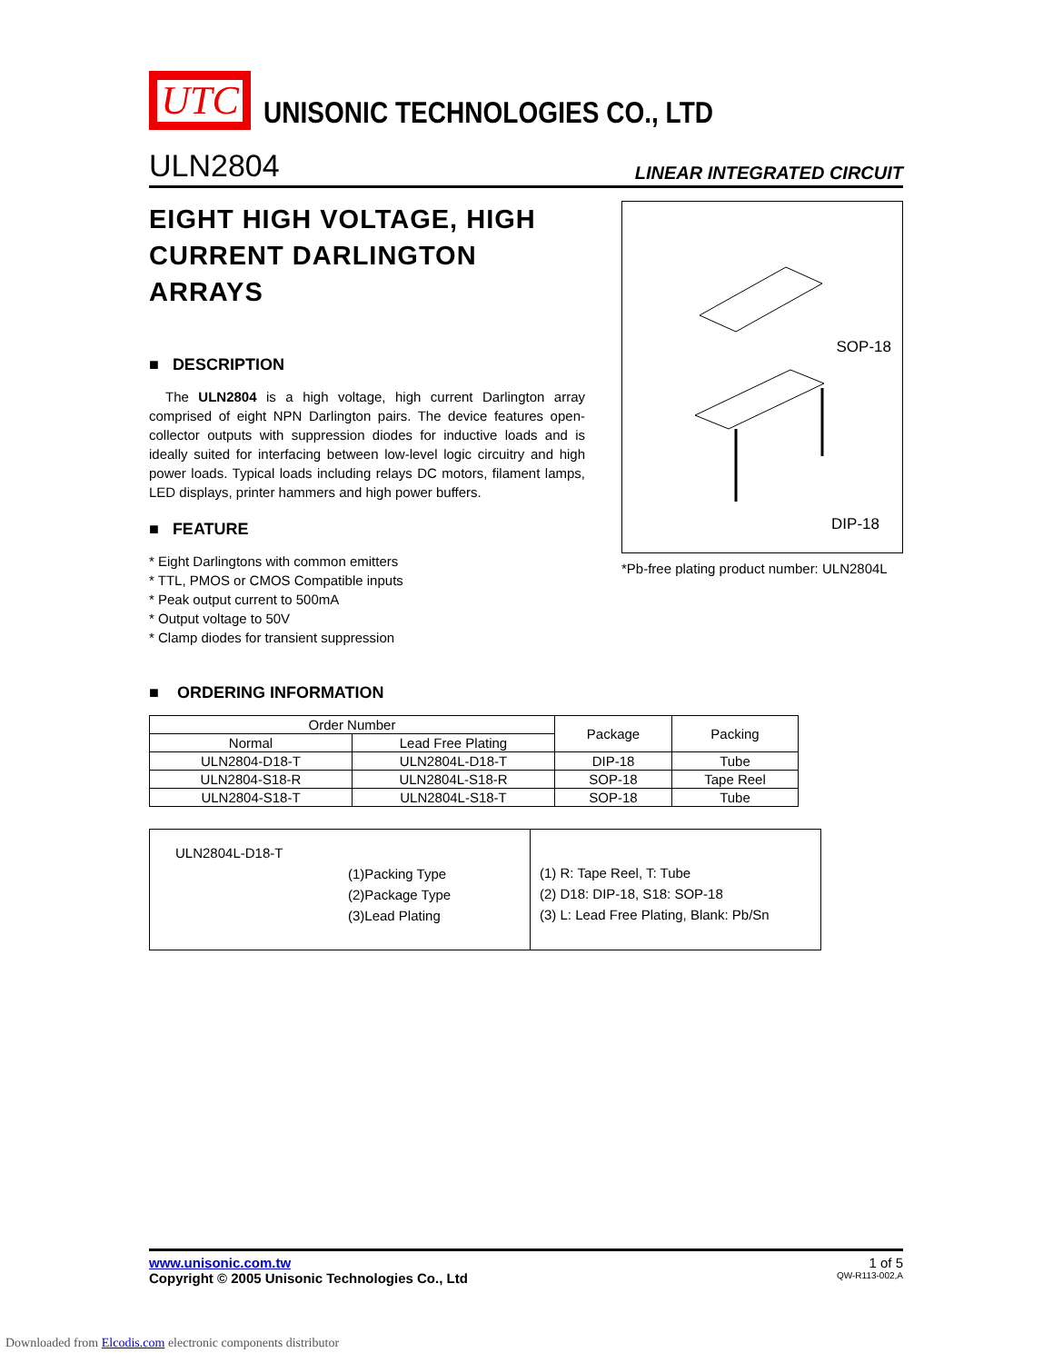UTC
UNISONIC TECHNOLOGIES CO., LTD
ULN2804 LINEAR INTEGRATED CIRCUIT
EIGHT HIGH VOLTAGE, HIGH CURRENT DARLINGTON ARRAYS
■ DESCRIPTION
The ULN2804 is a high voltage, high current Darlington array comprised of eight NPN Darlington pairs. The device features open-collector outputs with suppression diodes for inductive loads and is ideally suited for interfacing between low-level logic circuitry and high power loads. Typical loads including relays DC motors, filament lamps, LED displays, printer hammers and high power buffers.
■ FEATURE
* Eight Darlingtons with common emitters
* TTL, PMOS or CMOS Compatible inputs
* Peak output current to 500mA
* Output voltage to 50V
* Clamp diodes for transient suppression
SOP-18
DIP-18
*Pb-free plating product number: ULN2804L
■ ORDERING INFORMATION
| Order Number | | Package | Packing |
| --- | --- | --- | --- |
| Normal | Lead Free Plating | | |
| ULN2804-D18-T | ULN2804L-D18-T | DIP-18 | Tube |
| ULN2804-S18-R | ULN2804L-S18-R | SOP-18 | Tape Reel |
| ULN2804-S18-T | ULN2804L-S18-T | SOP-18 | Tube |
ULN2804L-D18-T
(1)Packing Type
(2)Package Type
(3)Lead Plating
(1) R: Tape Reel, T: Tube
(2) D18: DIP-18, S18: SOP-18
(3) L: Lead Free Plating, Blank: Pb/Sn
www.unisonic.com.tw 1 of 5
Copyright © 2005 Unisonic Technologies Co., Ltd QW-R113-002,A
Downloaded from Elcodis.com electronic components distributor